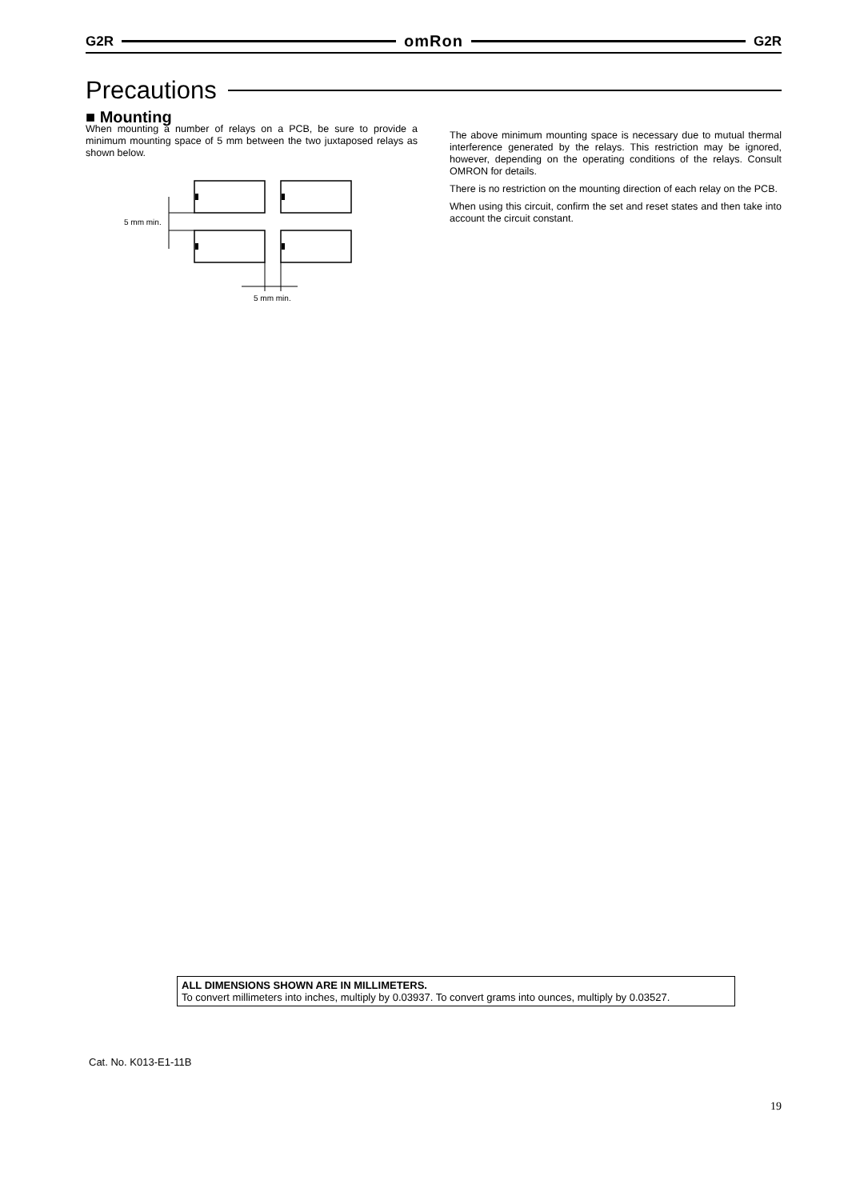G2R
omRon
G2R
Precautions
■ Mounting
When mounting a number of relays on a PCB, be sure to provide a minimum mounting space of 5 mm between the two juxtaposed relays as shown below.
5 mm min.
5 mm min.
The above minimum mounting space is necessary due to mutual thermal interference generated by the relays. This restriction may be ignored, however, depending on the operating conditions of the relays. Consult OMRON for details.
There is no restriction on the mounting direction of each relay on the PCB.
When using this circuit, confirm the set and reset states and then take into account the circuit constant.
ALL DIMENSIONS SHOWN ARE IN MILLIMETERS.
To convert millimeters into inches, multiply by 0.03937. To convert grams into ounces, multiply by 0.03527.
Cat. No. K013-E1-11B
19